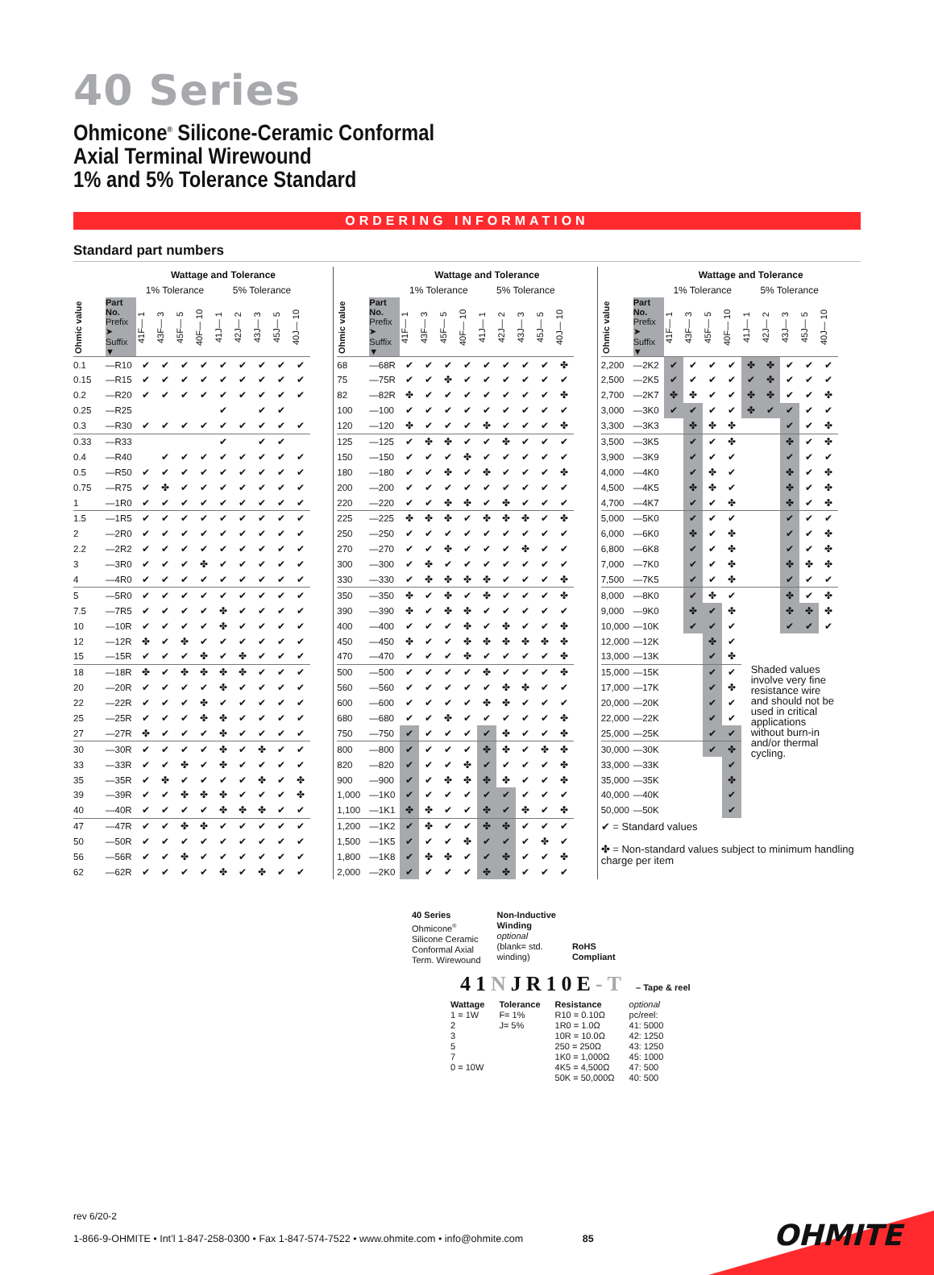40 Series
Ohmicone<sup>®</sup> Silicone-Ceramic Conformal
Axial Terminal Wirewound
1% and 5% Tolerance Standard
ORDERING INFORMATION
Standard part numbers
| | | Wattage and Tolerance | | | | | | | | |
| --- | --- | --- | --- | --- | --- | --- | --- | --- | --- | --- |
| | | 1% Tolerance | | | | 5% Tolerance | | | | |
| Ohmic value | Part No. Prefix ➤ Suffix ▼ | 41F— 1 | 43F— 3 | 45F— 5 | 40F— 10 | 41J— 1 | 42J— 2 | 43J— 3 | 45J— 5 | 40J— 10 |
| 0.1 | —R10 | ✔ | ✔ | ✔ | ✔ | ✔ | ✔ | ✔ | ✔ | ✔ |
| 0.15 | —R15 | ✔ | ✔ | ✔ | ✔ | ✔ | ✔ | ✔ | ✔ | ✔ |
| 0.2 | —R20 | ✔ | ✔ | ✔ | ✔ | ✔ | ✔ | ✔ | ✔ | ✔ |
| 0.25 | —R25 | | | | | ✔ | | ✔ | ✔ | |
| 0.3 | —R30 | ✔ | ✔ | ✔ | ✔ | ✔ | ✔ | ✔ | ✔ | ✔ |
| 0.33 | —R33 | | | | | ✔ | | ✔ | ✔ | |
| 0.4 | —R40 | | ✔ | ✔ | ✔ | ✔ | ✔ | ✔ | ✔ | ✔ |
| 0.5 | —R50 | ✔ | ✔ | ✔ | ✔ | ✔ | ✔ | ✔ | ✔ | ✔ |
| 0.75 | —R75 | ✔ | ✤ | ✔ | ✔ | ✔ | ✔ | ✔ | ✔ | ✔ |
| 1 | —1R0 | ✔ | ✔ | ✔ | ✔ | ✔ | ✔ | ✔ | ✔ | ✔ |
| 1.5 | —1R5 | ✔ | ✔ | ✔ | ✔ | ✔ | ✔ | ✔ | ✔ | ✔ |
| 2 | —2R0 | ✔ | ✔ | ✔ | ✔ | ✔ | ✔ | ✔ | ✔ | ✔ |
| 2.2 | —2R2 | ✔ | ✔ | ✔ | ✔ | ✔ | ✔ | ✔ | ✔ | ✔ |
| 3 | —3R0 | ✔ | ✔ | ✔ | ✤ | ✔ | ✔ | ✔ | ✔ | ✔ |
| 4 | —4R0 | ✔ | ✔ | ✔ | ✔ | ✔ | ✔ | ✔ | ✔ | ✔ |
| 5 | —5R0 | ✔ | ✔ | ✔ | ✔ | ✔ | ✔ | ✔ | ✔ | ✔ |
| 7.5 | —7R5 | ✔ | ✔ | ✔ | ✔ | ✤ | ✔ | ✔ | ✔ | ✔ |
| 10 | —10R | ✔ | ✔ | ✔ | ✔ | ✤ | ✔ | ✔ | ✔ | ✔ |
| 12 | —12R | ✤ | ✔ | ✤ | ✔ | ✔ | ✔ | ✔ | ✔ | ✔ |
| 15 | —15R | ✔ | ✔ | ✔ | ✤ | ✔ | ✤ | ✔ | ✔ | ✔ |
| 18 | —18R | ✤ | ✔ | ✤ | ✤ | ✤ | ✤ | ✔ | ✔ | ✔ |
| 20 | —20R | ✔ | ✔ | ✔ | ✔ | ✤ | ✔ | ✔ | ✔ | ✔ |
| 22 | —22R | ✔ | ✔ | ✔ | ✤ | ✔ | ✔ | ✔ | ✔ | ✔ |
| 25 | —25R | ✔ | ✔ | ✔ | ✤ | ✤ | ✔ | ✔ | ✔ | ✔ |
| 27 | —27R | ✤ | ✔ | ✔ | ✔ | ✤ | ✔ | ✔ | ✔ | ✔ |
| 30 | —30R | ✔ | ✔ | ✔ | ✔ | ✤ | ✔ | ✤ | ✔ | ✔ |
| 33 | —33R | ✔ | ✔ | ✤ | ✔ | ✤ | ✔ | ✔ | ✔ | ✔ |
| 35 | —35R | ✔ | ✤ | ✔ | ✔ | ✔ | ✔ | ✤ | ✔ | ✤ |
| 39 | —39R | ✔ | ✔ | ✤ | ✤ | ✤ | ✔ | ✔ | ✔ | ✤ |
| 40 | —40R | ✔ | ✔ | ✔ | ✔ | ✤ | ✤ | ✤ | ✔ | ✔ |
| 47 | —47R | ✔ | ✔ | ✤ | ✤ | ✔ | ✔ | ✔ | ✔ | ✔ |
| 50 | —50R | ✔ | ✔ | ✔ | ✔ | ✔ | ✔ | ✔ | ✔ | ✔ |
| 56 | —56R | ✔ | ✔ | ✤ | ✔ | ✔ | ✔ | ✔ | ✔ | ✔ |
| 62 | —62R | ✔ | ✔ | ✔ | ✔ | ✤ | ✔ | ✤ | ✔ | ✔ |
| | | Wattage and Tolerance | | | | | | | | |
| --- | --- | --- | --- | --- | --- | --- | --- | --- | --- | --- |
| | | 1% Tolerance | | | | 5% Tolerance | | | | |
| Ohmic value | Part No. Prefix ➤ Suffix ▼ | 41F— 1 | 43F— 3 | 45F— 5 | 40F— 10 | 41J— 1 | 42J— 2 | 43J— 3 | 45J— 5 | 40J— 10 |
| 68 | —68R | ✔ | ✔ | ✔ | ✔ | ✔ | ✔ | ✔ | ✔ | ✤ |
| 75 | —75R | ✔ | ✔ | ✤ | ✔ | ✔ | ✔ | ✔ | ✔ | ✔ |
| 82 | —82R | ✤ | ✔ | ✔ | ✔ | ✔ | ✔ | ✔ | ✔ | ✤ |
| 100 | —100 | ✔ | ✔ | ✔ | ✔ | ✔ | ✔ | ✔ | ✔ | ✔ |
| 120 | —120 | ✤ | ✔ | ✔ | ✔ | ✤ | ✔ | ✔ | ✔ | ✤ |
| 125 | —125 | ✔ | ✤ | ✤ | ✔ | ✔ | ✤ | ✔ | ✔ | ✔ |
| 150 | —150 | ✔ | ✔ | ✔ | ✤ | ✔ | ✔ | ✔ | ✔ | ✔ |
| 180 | —180 | ✔ | ✔ | ✤ | ✔ | ✤ | ✔ | ✔ | ✔ | ✤ |
| 200 | —200 | ✔ | ✔ | ✔ | ✔ | ✔ | ✔ | ✔ | ✔ | ✔ |
| 220 | —220 | ✔ | ✔ | ✤ | ✤ | ✔ | ✤ | ✔ | ✔ | ✔ |
| 225 | —225 | ✤ | ✤ | ✤ | ✔ | ✤ | ✤ | ✤ | ✔ | ✤ |
| 250 | —250 | ✔ | ✔ | ✔ | ✔ | ✔ | ✔ | ✔ | ✔ | ✔ |
| 270 | —270 | ✔ | ✔ | ✤ | ✔ | ✔ | ✔ | ✤ | ✔ | ✔ |
| 300 | —300 | ✔ | ✤ | ✔ | ✔ | ✔ | ✔ | ✔ | ✔ | ✔ |
| 330 | —330 | ✔ | ✤ | ✤ | ✤ | ✤ | ✔ | ✔ | ✔ | ✤ |
| 350 | —350 | ✤ | ✔ | ✤ | ✔ | ✤ | ✔ | ✔ | ✔ | ✤ |
| 390 | —390 | ✤ | ✔ | ✤ | ✤ | ✔ | ✔ | ✔ | ✔ | ✔ |
| 400 | —400 | ✔ | ✔ | ✔ | ✤ | ✔ | ✤ | ✔ | ✔ | ✤ |
| 450 | —450 | ✤ | ✔ | ✔ | ✤ | ✤ | ✤ | ✤ | ✤ | ✤ |
| 470 | —470 | ✔ | ✔ | ✔ | ✤ | ✔ | ✔ | ✔ | ✔ | ✤ |
| 500 | —500 | ✔ | ✔ | ✔ | ✔ | ✤ | ✔ | ✔ | ✔ | ✤ |
| 560 | —560 | ✔ | ✔ | ✔ | ✔ | ✔ | ✤ | ✤ | ✔ | ✔ |
| 600 | —600 | ✔ | ✔ | ✔ | ✔ | ✤ | ✤ | ✔ | ✔ | ✔ |
| 680 | —680 | ✔ | ✔ | ✤ | ✔ | ✔ | ✔ | ✔ | ✔ | ✤ |
| 750 | —750 | ✔ | ✔ | ✔ | ✔ | ✔ | ✤ | ✔ | ✔ | ✤ |
| 800 | —800 | ✔ | ✔ | ✔ | ✔ | ✤ | ✤ | ✔ | ✤ | ✤ |
| 820 | —820 | ✔ | ✔ | ✔ | ✤ | ✔ | ✔ | ✔ | ✔ | ✤ |
| 900 | —900 | ✔ | ✔ | ✤ | ✤ | ✤ | ✤ | ✔ | ✔ | ✤ |
| 1,000 | —1K0 | ✔ | ✔ | ✔ | ✔ | ✔ | ✔ | ✔ | ✔ | ✔ |
| 1,100 | —1K1 | ✤ | ✤ | ✔ | ✔ | ✤ | ✔ | ✤ | ✔ | ✤ |
| 1,200 | —1K2 | ✔ | ✤ | ✔ | ✔ | ✤ | ✤ | ✔ | ✔ | ✔ |
| 1,500 | —1K5 | ✔ | ✔ | ✔ | ✤ | ✔ | ✔ | ✔ | ✤ | ✔ |
| 1,800 | —1K8 | ✔ | ✤ | ✤ | ✔ | ✔ | ✤ | ✔ | ✔ | ✤ |
| 2,000 | —2K0 | ✔ | ✔ | ✔ | ✔ | ✤ | ✤ | ✔ | ✔ | ✔ |
| | | Wattage and Tolerance | | | | | | | | |
| --- | --- | --- | --- | --- | --- | --- | --- | --- | --- | --- |
| | | 1% Tolerance | | | | 5% Tolerance | | | | |
| Ohmic value | Part No. Prefix ➤ Suffix ▼ | 41F— 1 | 43F— 3 | 45F— 5 | 40F— 10 | 41J— 1 | 42J— 2 | 43J— 3 | 45J— 5 | 40J— 10 |
| 2,200 | —2K2 | ✔ | ✔ | ✔ | ✔ | ✤ | ✤ | ✔ | ✔ | ✔ |
| 2,500 | —2K5 | ✔ | ✔ | ✔ | ✔ | ✔ | ✤ | ✔ | ✔ | ✔ |
| 2,700 | —2K7 | ✤ | ✤ | ✔ | ✔ | ✤ | ✤ | ✔ | ✔ | ✤ |
| 3,000 | —3K0 | ✔ | ✔ | ✔ | ✔ | ✤ | ✔ | ✔ | ✔ | ✔ |
| 3,300 | —3K3 | | ✤ | ✤ | ✤ | | | ✔ | ✔ | ✤ |
| 3,500 | —3K5 | | ✔ | ✔ | ✤ | | | ✤ | ✔ | ✤ |
| 3,900 | —3K9 | | ✔ | ✔ | ✔ | | | ✔ | ✔ | ✔ |
| 4,000 | —4K0 | | ✔ | ✤ | ✔ | | | ✤ | ✔ | ✤ |
| 4,500 | —4K5 | | ✤ | ✤ | ✔ | | | ✤ | ✔ | ✤ |
| 4,700 | —4K7 | | ✔ | ✔ | ✤ | | | ✤ | ✔ | ✤ |
| 5,000 | —5K0 | | ✔ | ✔ | ✔ | | | ✔ | ✔ | ✔ |
| 6,000 | —6K0 | | ✤ | ✔ | ✤ | | | ✔ | ✔ | ✤ |
| 6,800 | —6K8 | | ✔ | ✔ | ✤ | | | ✔ | ✔ | ✤ |
| 7,000 | —7K0 | | ✔ | ✔ | ✤ | | | ✤ | ✤ | ✤ |
| 7,500 | —7K5 | | ✔ | ✔ | ✤ | | | ✔ | ✔ | ✔ |
| 8,000 | —8K0 | | ✔ | ✤ | ✔ | | | ✤ | ✔ | ✤ |
| 9,000 | —9K0 | | ✤ | ✔ | ✤ | | | ✤ | ✤ | ✤ |
| 10,000 | —10K | | ✔ | ✔ | ✔ | | | ✔ | ✔ | ✔ |
| 12,000 | —12K | | | ✤ | ✔ | Shaded values involve very fine resistance wire and should not be used in critical applications without burn-in and/or thermal cycling. | | | | |
| 13,000 | —13K | | | ✔ | ✤ | | | | | |
| 15,000 | —15K | | | ✔ | ✔ | | | | | |
| 17,000 | —17K | | | ✔ | ✤ | | | | | |
| 20,000 | —20K | | | ✔ | ✔ | | | | | |
| 22,000 | —22K | | | ✔ | ✔ | | | | | |
| 25,000 | —25K | | | ✔ | ✔ | | | | | |
| 30,000 | —30K | | | ✔ | ✤ | | | | | |
| 33,000 | —33K | | | | ✔ | | | | | |
| 35,000 | —35K | | | | ✤ | | | | | |
| 40,000 | —40K | | | | ✔ | | | | | |
| 50,000 | —50K | | | | ✔ | | | | | |
✔ = Standard values
✤ = Non-standard values subject to minimum handling charge per item
40 Series
Ohmicone<sup>®</sup>
Silicone Ceramic
Conformal Axial
Term. Wirewound
Non-Inductive
Winding
optional
(blank= std.
winding)
RoHS
Compliant
41NJR10E-T – Tape & reel
Wattage
1 = 1W
2
3
5
7
0 = 10W
Tolerance
F= 1%
J= 5%
Resistance
R10 = 0.10Ω
1R0 = 1.0Ω
10R = 10.0Ω
250 = 250Ω
1K0 = 1,000Ω
4K5 = 4,500Ω
50K = 50,000Ω
optional
pc/reel:
41: 5000
42: 1250
43: 1250
45: 1000
47: 500
40: 500
rev 6/20-2
1-866-9-OHMITE • Int’l 1-847-258-0300 • Fax 1-847-574-7522 • www.ohmite.com • info@ohmite.com 85
OHMITE